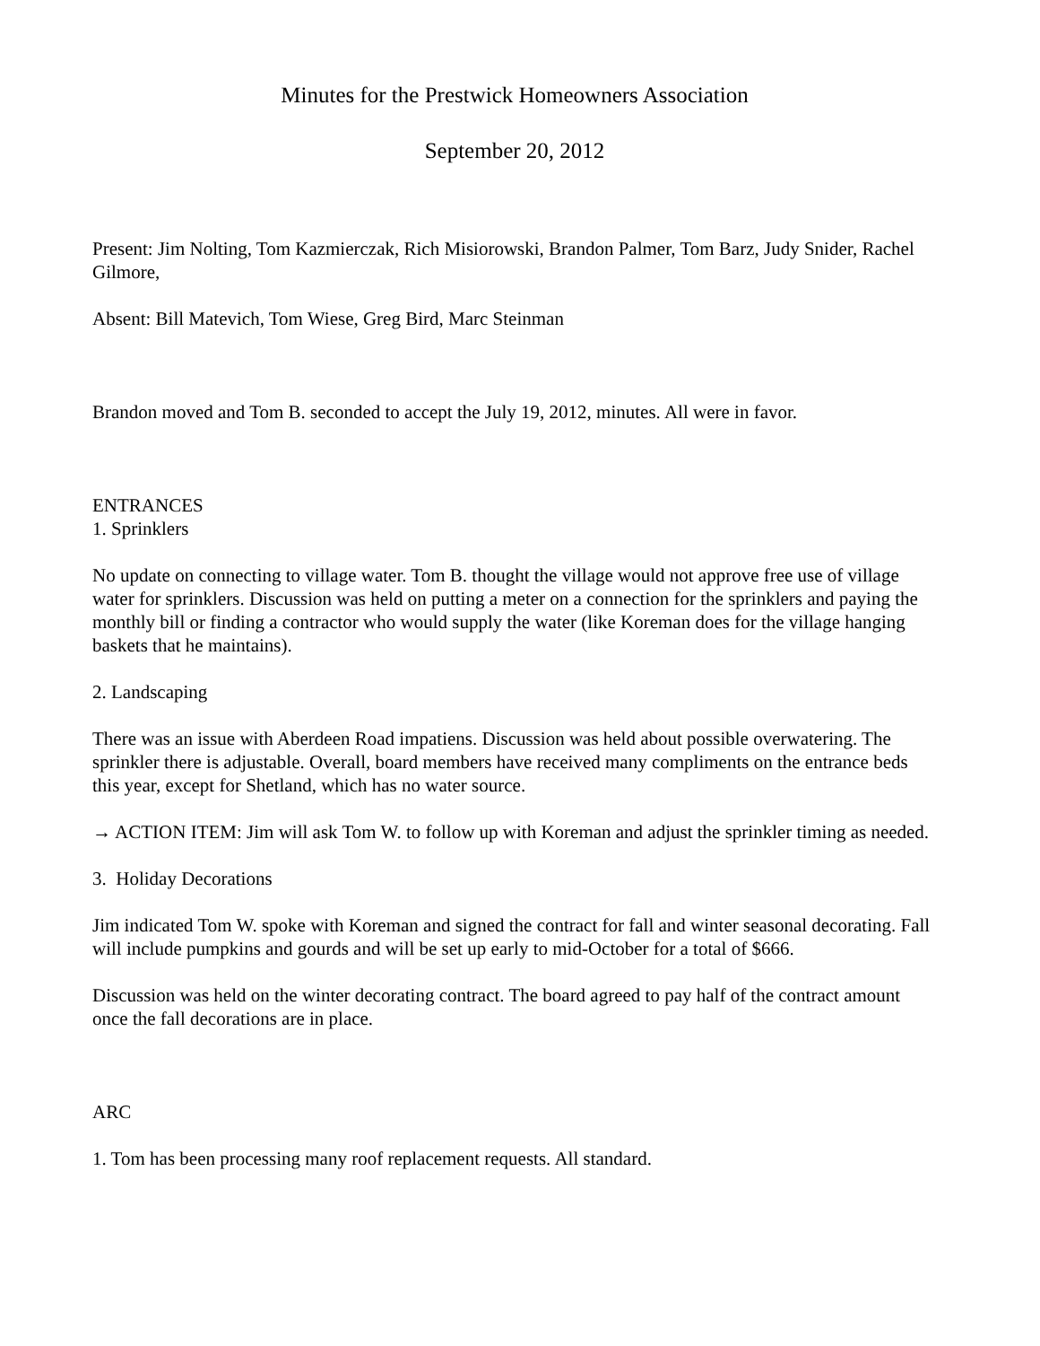Minutes for the Prestwick Homeowners Association
September 20, 2012
Present: Jim Nolting, Tom Kazmierczak, Rich Misiorowski, Brandon Palmer, Tom Barz, Judy Snider, Rachel Gilmore,
Absent: Bill Matevich, Tom Wiese, Greg Bird, Marc Steinman
Brandon moved and Tom B. seconded to accept the July 19, 2012, minutes. All were in favor.
ENTRANCES
1. Sprinklers
No update on connecting to village water. Tom B. thought the village would not approve free use of village water for sprinklers. Discussion was held on putting a meter on a connection for the sprinklers and paying the monthly bill or finding a contractor who would supply the water (like Koreman does for the village hanging baskets that he maintains).
2. Landscaping
There was an issue with Aberdeen Road impatiens. Discussion was held about possible overwatering. The sprinkler there is adjustable. Overall, board members have received many compliments on the entrance beds this year, except for Shetland, which has no water source.
→ ACTION ITEM: Jim will ask Tom W. to follow up with Koreman and adjust the sprinkler timing as needed.
3. Holiday Decorations
Jim indicated Tom W. spoke with Koreman and signed the contract for fall and winter seasonal decorating. Fall will include pumpkins and gourds and will be set up early to mid-October for a total of $666.
Discussion was held on the winter decorating contract. The board agreed to pay half of the contract amount once the fall decorations are in place.
ARC
1. Tom has been processing many roof replacement requests. All standard.